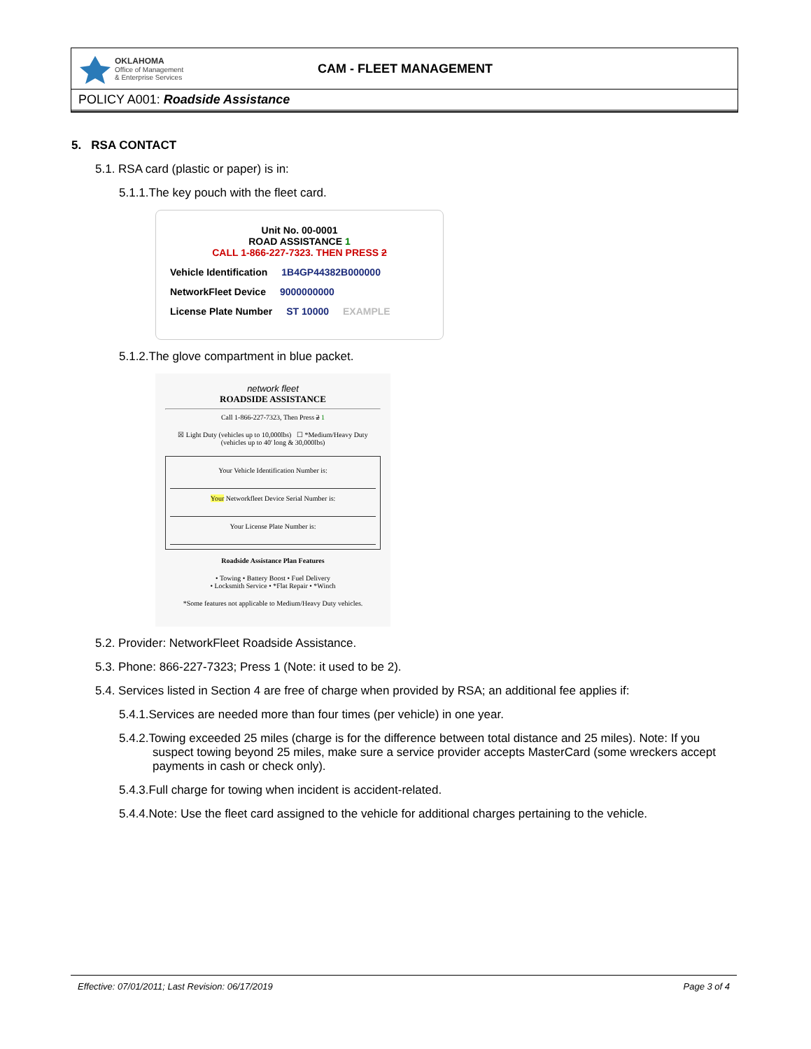OKLAHOMA
Office of Management
& Enterprise Services
CAM - FLEET MANAGEMENT
POLICY A001: Roadside Assistance
5. RSA CONTACT
5.1. RSA card (plastic or paper) is in:
5.1.1.The key pouch with the fleet card.
Unit No. 00-0001
ROAD ASSISTANCE 1
CALL 1-866-227-7323. THEN PRESS 2
Vehicle Identification 1B4GP44382B000000
NetworkFleet Device 9000000000
License Plate Number ST 10000 EXAMPLE
5.1.2.The glove compartment in blue packet.
network fleet
ROADSIDE ASSISTANCE
Call 1-866-227-7323, Then Press 2 1
☒ Light Duty (vehicles up to 10,000lbs) ☐ *Medium/Heavy Duty (vehicles up to 40' long & 30,000lbs)
Your Vehicle Identification Number is:
Your Networkfleet Device Serial Number is:
Your License Plate Number is:
Roadside Assistance Plan Features
• Towing • Battery Boost • Fuel Delivery
• Locksmith Service • *Flat Repair • *Winch
*Some features not applicable to Medium/Heavy Duty vehicles.
5.2. Provider: NetworkFleet Roadside Assistance.
5.3. Phone: 866-227-7323; Press 1 (Note: it used to be 2).
5.4. Services listed in Section 4 are free of charge when provided by RSA; an additional fee applies if:
5.4.1.Services are needed more than four times (per vehicle) in one year.
5.4.2.Towing exceeded 25 miles (charge is for the difference between total distance and 25 miles). Note: If you suspect towing beyond 25 miles, make sure a service provider accepts MasterCard (some wreckers accept payments in cash or check only).
5.4.3.Full charge for towing when incident is accident-related.
5.4.4.Note: Use the fleet card assigned to the vehicle for additional charges pertaining to the vehicle.
Effective: 07/01/2011; Last Revision: 06/17/2019 Page 3 of 4